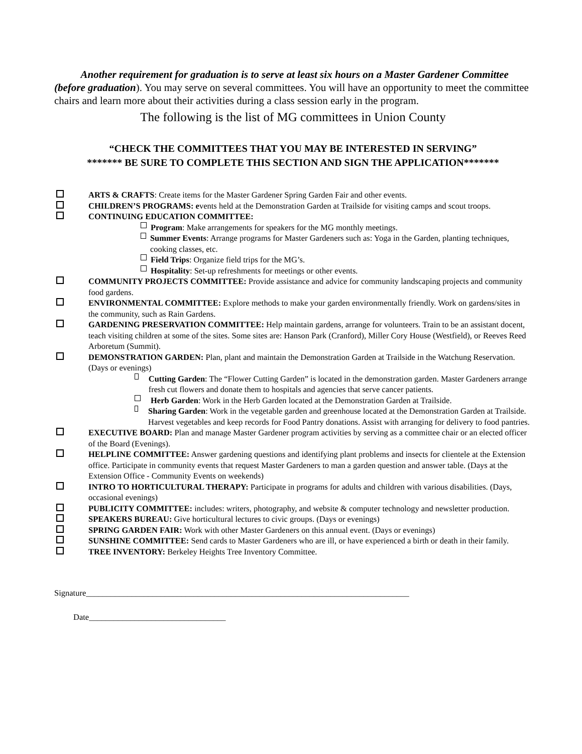Another requirement for graduation is to serve at least six hours on a Master Gardener Committee (before graduation). You may serve on several committees. You will have an opportunity to meet the committee chairs and learn more about their activities during a class session early in the program.
The following is the list of MG committees in Union County
“CHECK THE COMMITTEES THAT YOU MAY BE INTERESTED IN SERVING”
******* BE SURE TO COMPLETE THIS SECTION AND SIGN THE APPLICATION*******
ARTS & CRAFTS: Create items for the Master Gardener Spring Garden Fair and other events.
CHILDREN’S PROGRAMS: events held at the Demonstration Garden at Trailside for visiting camps and scout troops.
CONTINUING EDUCATION COMMITTEE:
Program: Make arrangements for speakers for the MG monthly meetings.
Summer Events: Arrange programs for Master Gardeners such as: Yoga in the Garden, planting techniques, cooking classes, etc.
Field Trips: Organize field trips for the MG’s.
Hospitality: Set-up refreshments for meetings or other events.
COMMUNITY PROJECTS COMMITTEE: Provide assistance and advice for community landscaping projects and community food gardens.
ENVIRONMENTAL COMMITTEE: Explore methods to make your garden environmentally friendly. Work on gardens/sites in the community, such as Rain Gardens.
GARDENING PRESERVATION COMMITTEE: Help maintain gardens, arrange for volunteers. Train to be an assistant docent, teach visiting children at some of the sites. Some sites are: Hanson Park (Cranford), Miller Cory House (Westfield), or Reeves Reed Arboretum (Summit).
DEMONSTRATION GARDEN: Plan, plant and maintain the Demonstration Garden at Trailside in the Watchung Reservation. (Days or evenings)
Cutting Garden: The “Flower Cutting Garden” is located in the demonstration garden. Master Gardeners arrange fresh cut flowers and donate them to hospitals and agencies that serve cancer patients.
Herb Garden: Work in the Herb Garden located at the Demonstration Garden at Trailside.
Sharing Garden: Work in the vegetable garden and greenhouse located at the Demonstration Garden at Trailside. Harvest vegetables and keep records for Food Pantry donations. Assist with arranging for delivery to food pantries.
EXECUTIVE BOARD: Plan and manage Master Gardener program activities by serving as a committee chair or an elected officer of the Board (Evenings).
HELPLINE COMMITTEE: Answer gardening questions and identifying plant problems and insects for clientele at the Extension office. Participate in community events that request Master Gardeners to man a garden question and answer table. (Days at the Extension Office - Community Events on weekends)
INTRO TO HORTICULTURAL THERAPY: Participate in programs for adults and children with various disabilities. (Days, occasional evenings)
PUBLICITY COMMITTEE: includes: writers, photography, and website & computer technology and newsletter production.
SPEAKERS BUREAU: Give horticultural lectures to civic groups. (Days or evenings)
SPRING GARDEN FAIR: Work with other Master Gardeners on this annual event. (Days or evenings)
SUNSHINE COMMITTEE: Send cards to Master Gardeners who are ill, or have experienced a birth or death in their family.
TREE INVENTORY: Berkeley Heights Tree Inventory Committee.
Signature______________________________________________________________________________
Date_________________________________